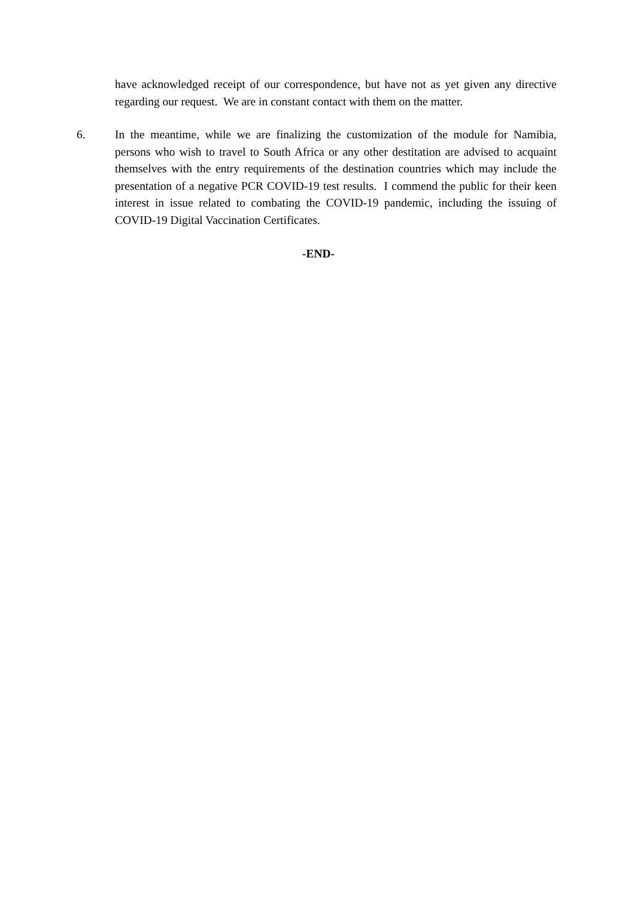have acknowledged receipt of our correspondence, but have not as yet given any directive regarding our request. We are in constant contact with them on the matter.
6. In the meantime, while we are finalizing the customization of the module for Namibia, persons who wish to travel to South Africa or any other destitation are advised to acquaint themselves with the entry requirements of the destination countries which may include the presentation of a negative PCR COVID-19 test results. I commend the public for their keen interest in issue related to combating the COVID-19 pandemic, including the issuing of COVID-19 Digital Vaccination Certificates.
-END-